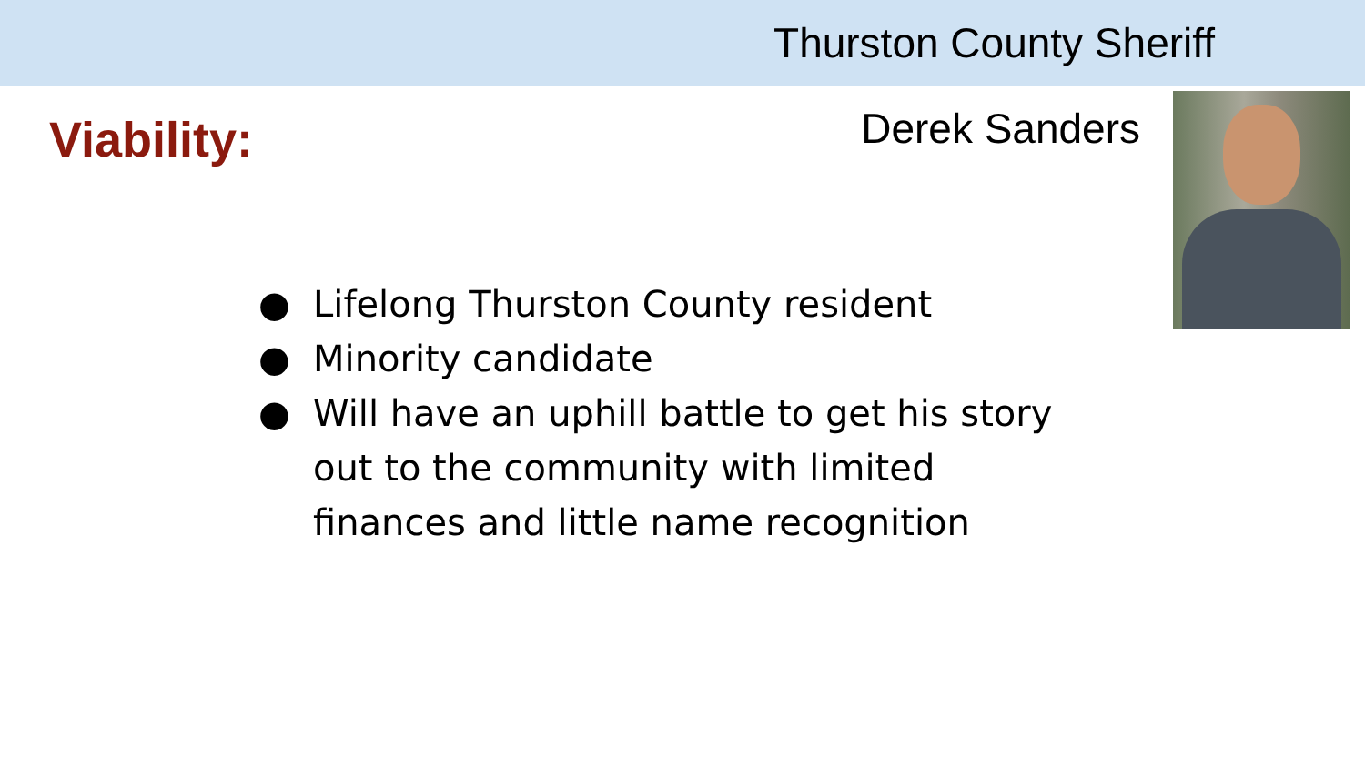Thurston County Sheriff
Viability:
Derek Sanders
● Lifelong Thurston County resident
● Minority candidate
● Will have an uphill battle to get his story out to the community with limited finances and little name recognition